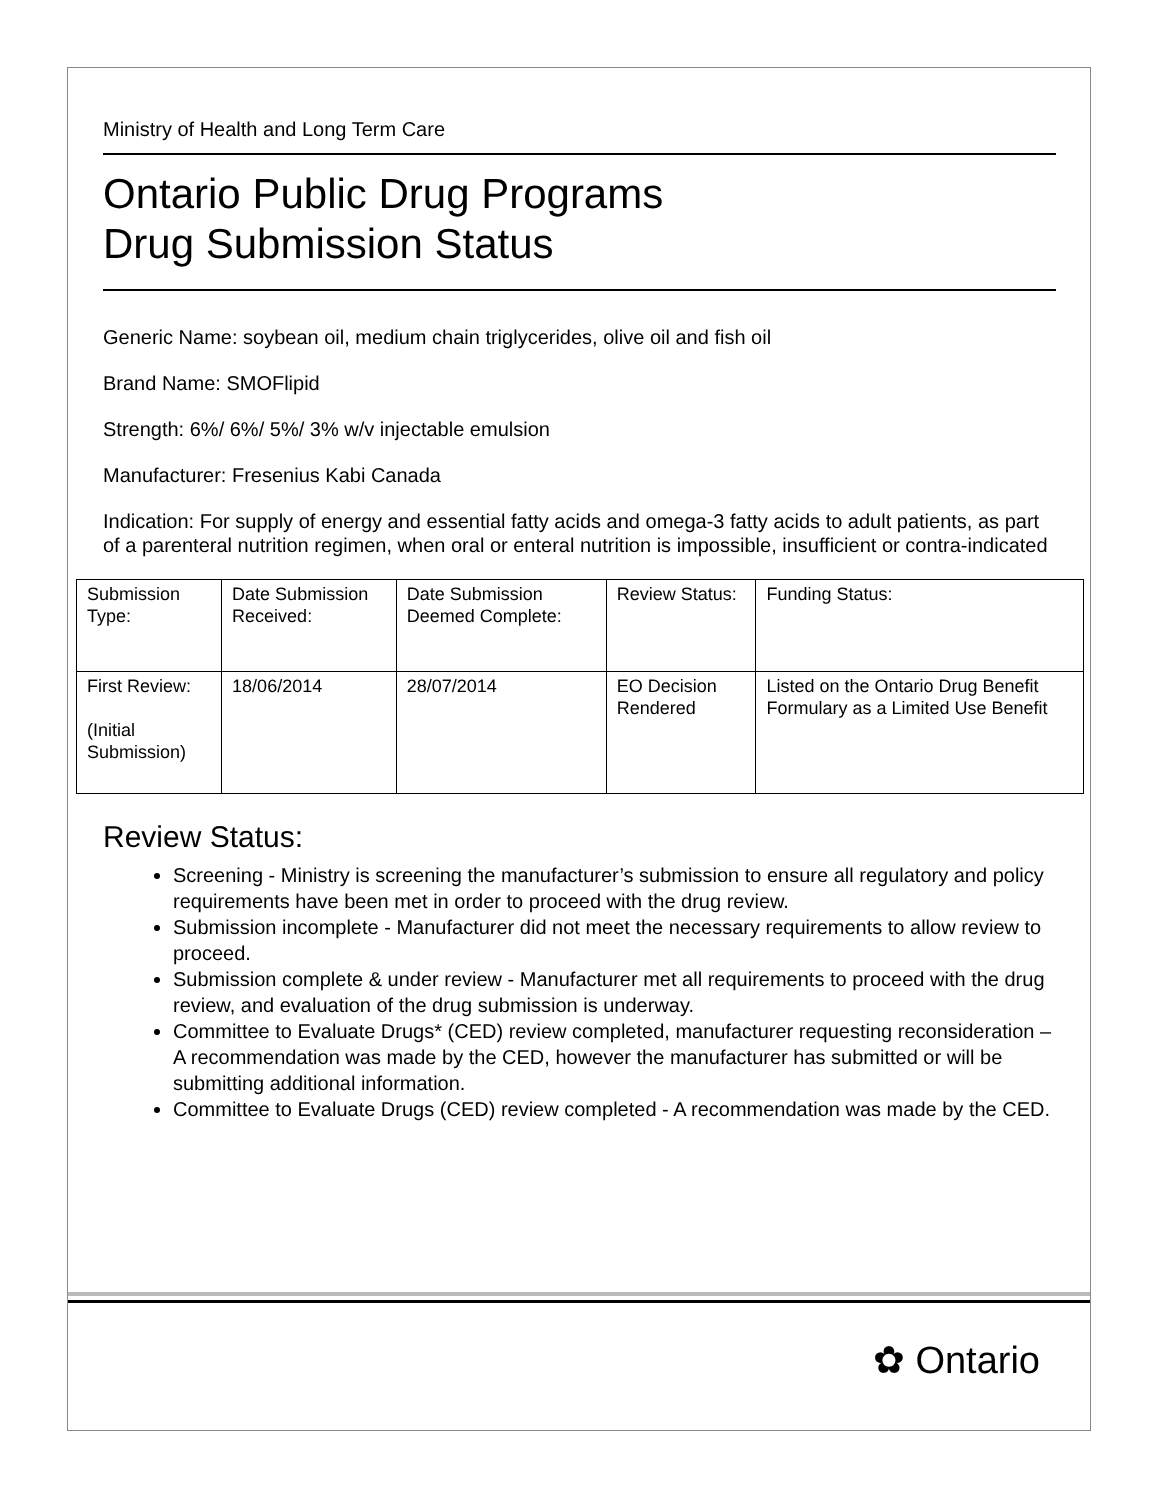Ministry of Health and Long Term Care
Ontario Public Drug Programs
Drug Submission Status
Generic Name: soybean oil, medium chain triglycerides, olive oil and fish oil
Brand Name: SMOFlipid
Strength: 6%/ 6%/ 5%/ 3% w/v injectable emulsion
Manufacturer: Fresenius Kabi Canada
Indication: For supply of energy and essential fatty acids and omega-3 fatty acids to adult patients, as part of a parenteral nutrition regimen, when oral or enteral nutrition is impossible, insufficient or contra-indicated
| Submission Type: | Date Submission Received: | Date Submission Deemed Complete: | Review Status: | Funding Status: |
| First Review: (Initial Submission) | 18/06/2014 | 28/07/2014 | EO Decision Rendered | Listed on the Ontario Drug Benefit Formulary as a Limited Use Benefit |
Review Status:
Screening - Ministry is screening the manufacturer’s submission to ensure all regulatory and policy requirements have been met in order to proceed with the drug review.
Submission incomplete - Manufacturer did not meet the necessary requirements to allow review to proceed.
Submission complete & under review - Manufacturer met all requirements to proceed with the drug review, and evaluation of the drug submission is underway.
Committee to Evaluate Drugs* (CED) review completed, manufacturer requesting reconsideration – A recommendation was made by the CED, however the manufacturer has submitted or will be submitting additional information.
Committee to Evaluate Drugs (CED) review completed - A recommendation was made by the CED.
✿ Ontario